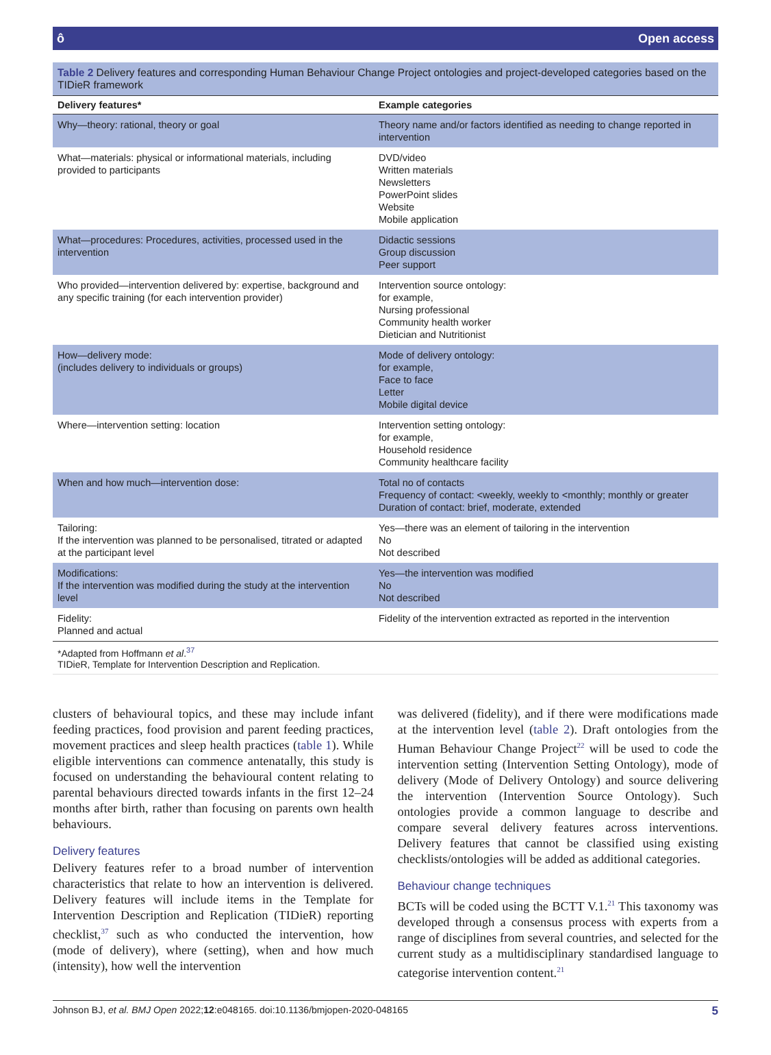ô Open access
Table 2 Delivery features and corresponding Human Behaviour Change Project ontologies and project-developed categories based on the TIDieR framework
| Delivery features* | Example categories |
| --- | --- |
| Why—theory: rational, theory or goal | Theory name and/or factors identified as needing to change reported in intervention |
| What—materials: physical or informational materials, including provided to participants | DVD/video Written materials Newsletters PowerPoint slides Website Mobile application |
| What—procedures: Procedures, activities, processed used in the intervention | Didactic sessions Group discussion Peer support |
| Who provided—intervention delivered by: expertise, background and any specific training (for each intervention provider) | Intervention source ontology: for example, Nursing professional Community health worker Dietician and Nutritionist |
| How—delivery mode: (includes delivery to individuals or groups) | Mode of delivery ontology: for example, Face to face Letter Mobile digital device |
| Where—intervention setting: location | Intervention setting ontology: for example, Household residence Community healthcare facility |
| When and how much—intervention dose: | Total no of contacts Frequency of contact: <weekly, weekly to <monthly; monthly or greater Duration of contact: brief, moderate, extended |
| Tailoring: If the intervention was planned to be personalised, titrated or adapted at the participant level | Yes—there was an element of tailoring in the intervention No Not described |
| Modifications: If the intervention was modified during the study at the intervention level | Yes—the intervention was modified No Not described |
| Fidelity: Planned and actual | Fidelity of the intervention extracted as reported in the intervention |
*Adapted from Hoffmann et al.<sup>37</sup>
TIDieR, Template for Intervention Description and Replication.
clusters of behavioural topics, and these may include infant feeding practices, food provision and parent feeding practices, movement practices and sleep health practices (table 1). While eligible interventions can commence antenatally, this study is focused on understanding the behavioural content relating to parental behaviours directed towards infants in the first 12–24 months after birth, rather than focusing on parents own health behaviours.
Delivery features
Delivery features refer to a broad number of intervention characteristics that relate to how an intervention is delivered. Delivery features will include items in the Template for Intervention Description and Replication (TIDieR) reporting checklist,<sup>37</sup> such as who conducted the intervention, how (mode of delivery), where (setting), when and how much (intensity), how well the intervention
was delivered (fidelity), and if there were modifications made at the intervention level (table 2). Draft ontologies from the Human Behaviour Change Project<sup>22</sup> will be used to code the intervention setting (Intervention Setting Ontology), mode of delivery (Mode of Delivery Ontology) and source delivering the intervention (Intervention Source Ontology). Such ontologies provide a common language to describe and compare several delivery features across interventions. Delivery features that cannot be classified using existing checklists/ontologies will be added as additional categories.
Behaviour change techniques
BCTs will be coded using the BCTT V.1.<sup>21</sup> This taxonomy was developed through a consensus process with experts from a range of disciplines from several countries, and selected for the current study as a multidisciplinary standardised language to categorise intervention content.<sup>21</sup>
Johnson BJ, et al. BMJ Open 2022;12:e048165. doi:10.1136/bmjopen-2020-048165 5